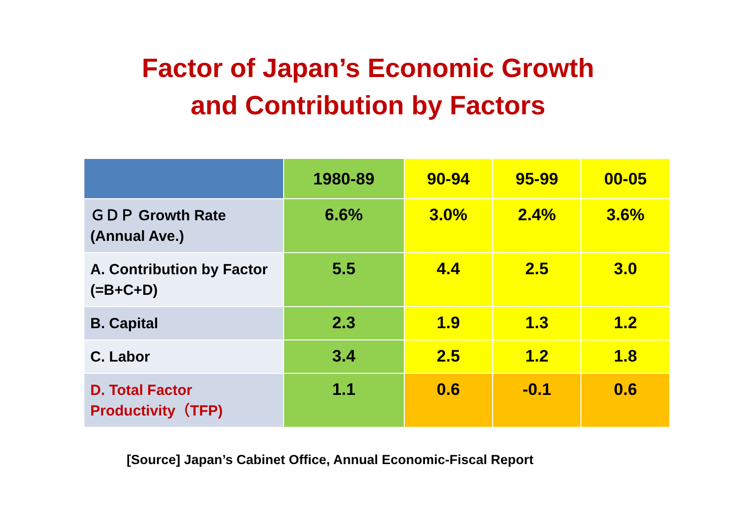Factor of Japan’s Economic Growth
and Contribution by Factors
| | 1980-89 | 90-94 | 95-99 | 00-05 |
| --- | --- | --- | --- | --- |
| ＧＤＰ Growth Rate (Annual Ave.) | 6.6% | 3.0% | 2.4% | 3.6% |
| A. Contribution by Factor (=B+C+D) | 5.5 | 4.4 | 2.5 | 3.0 |
| B. Capital | 2.3 | 1.9 | 1.3 | 1.2 |
| C. Labor | 3.4 | 2.5 | 1.2 | 1.8 |
| D. Total Factor Productivity（TFP) | 1.1 | 0.6 | -0.1 | 0.6 |
[Source] Japan’s Cabinet Office, Annual Economic-Fiscal Report